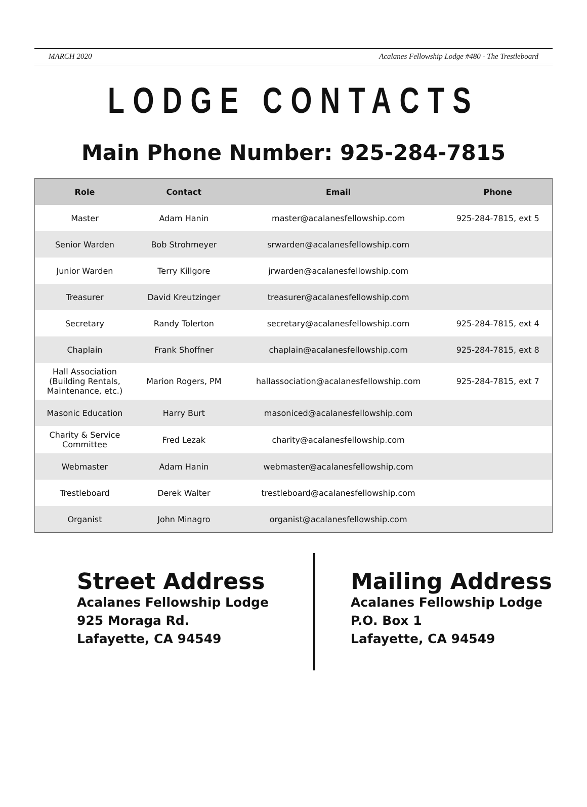MARCH 2020 Acalanes Fellowship Lodge #480 - The Trestleboard
LODGE CONTACTS
Main Phone Number: 925-284-7815
| Role | Contact | Email | Phone |
| --- | --- | --- | --- |
| Master | Adam Hanin | master@acalanesfellowship.com | 925-284-7815, ext 5 |
| Senior Warden | Bob Strohmeyer | srwarden@acalanesfellowship.com | |
| Junior Warden | Terry Killgore | jrwarden@acalanesfellowship.com | |
| Treasurer | David Kreutzinger | treasurer@acalanesfellowship.com | |
| Secretary | Randy Tolerton | secretary@acalanesfellowship.com | 925-284-7815, ext 4 |
| Chaplain | Frank Shoffner | chaplain@acalanesfellowship.com | 925-284-7815, ext 8 |
| Hall Association (Building Rentals, Maintenance, etc.) | Marion Rogers, PM | hallassociation@acalanesfellowship.com | 925-284-7815, ext 7 |
| Masonic Education | Harry Burt | masoniced@acalanesfellowship.com | |
| Charity & Service Committee | Fred Lezak | charity@acalanesfellowship.com | |
| Webmaster | Adam Hanin | webmaster@acalanesfellowship.com | |
| Trestleboard | Derek Walter | trestleboard@acalanesfellowship.com | |
| Organist | John Minagro | organist@acalanesfellowship.com | |
Street Address
Acalanes Fellowship Lodge
925 Moraga Rd.
Lafayette, CA 94549
Mailing Address
Acalanes Fellowship Lodge
P.O. Box 1
Lafayette, CA 94549